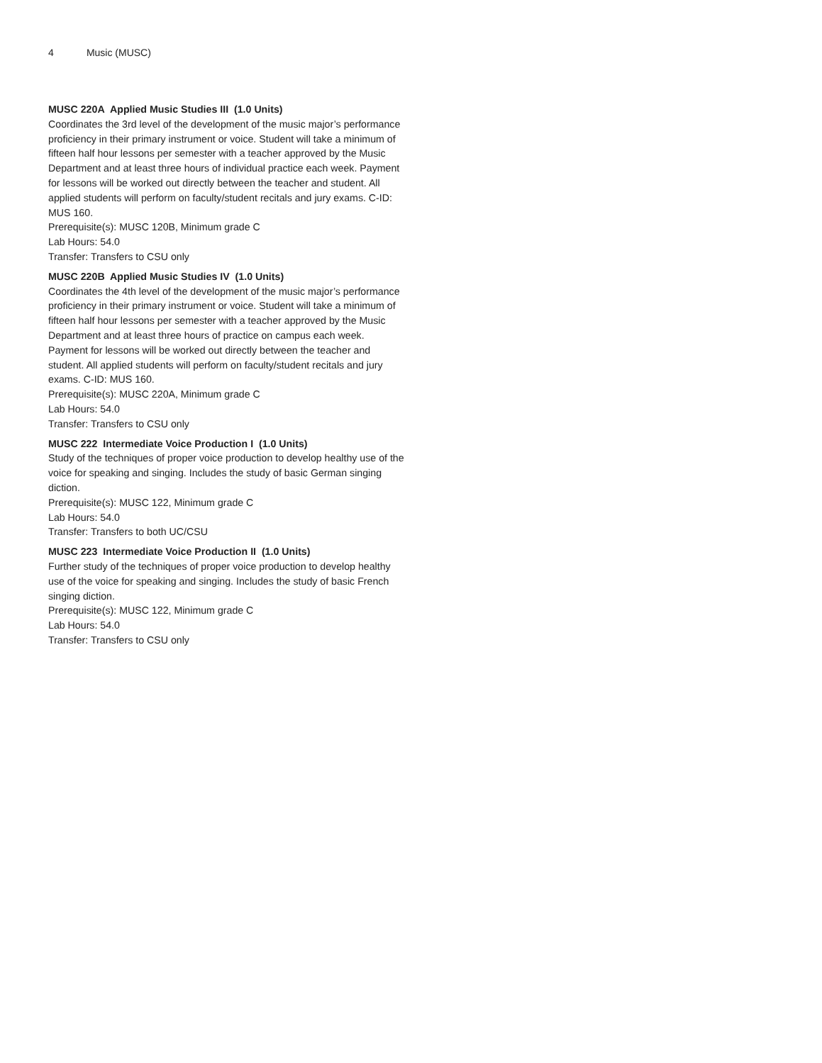4 Music (MUSC)
MUSC 220A Applied Music Studies III (1.0 Units)
Coordinates the 3rd level of the development of the music major’s performance proficiency in their primary instrument or voice. Student will take a minimum of fifteen half hour lessons per semester with a teacher approved by the Music Department and at least three hours of individual practice each week. Payment for lessons will be worked out directly between the teacher and student. All applied students will perform on faculty/student recitals and jury exams. C-ID: MUS 160.
Prerequisite(s): MUSC 120B, Minimum grade C
Lab Hours: 54.0
Transfer: Transfers to CSU only
MUSC 220B Applied Music Studies IV (1.0 Units)
Coordinates the 4th level of the development of the music major’s performance proficiency in their primary instrument or voice. Student will take a minimum of fifteen half hour lessons per semester with a teacher approved by the Music Department and at least three hours of practice on campus each week. Payment for lessons will be worked out directly between the teacher and student. All applied students will perform on faculty/student recitals and jury exams. C-ID: MUS 160.
Prerequisite(s): MUSC 220A, Minimum grade C
Lab Hours: 54.0
Transfer: Transfers to CSU only
MUSC 222 Intermediate Voice Production I (1.0 Units)
Study of the techniques of proper voice production to develop healthy use of the voice for speaking and singing. Includes the study of basic German singing diction.
Prerequisite(s): MUSC 122, Minimum grade C
Lab Hours: 54.0
Transfer: Transfers to both UC/CSU
MUSC 223 Intermediate Voice Production II (1.0 Units)
Further study of the techniques of proper voice production to develop healthy use of the voice for speaking and singing. Includes the study of basic French singing diction.
Prerequisite(s): MUSC 122, Minimum grade C
Lab Hours: 54.0
Transfer: Transfers to CSU only